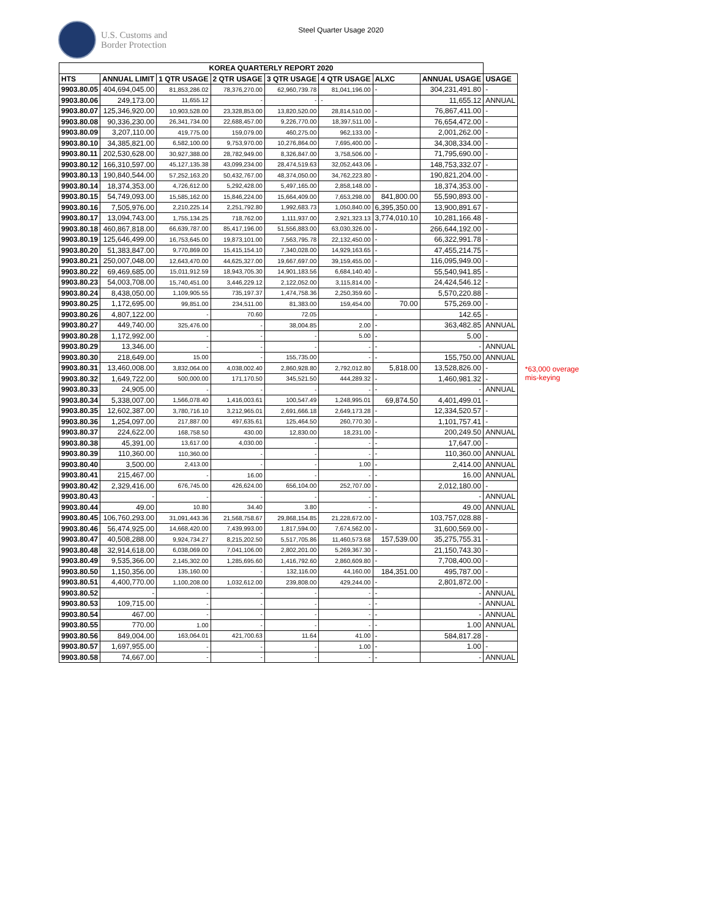U.S. Customs and
Border Protection
Steel Quarter Usage 2020
| KOREA QUARTERLY REPORT 2020 | | | | | | | | |
| --- | --- | --- | --- | --- | --- | --- | --- | --- |
| HTS | ANNUAL LIMIT | 1 QTR USAGE | 2 QTR USAGE | 3 QTR USAGE | 4 QTR USAGE | ALXC | ANNUAL USAGE | USAGE |
| 9903.80.05 | 404,694,045.00 | 81,853,286.02 | 78,376,270.00 | 62,960,739.78 | 81,041,196.00 | - | 304,231,491.80 | - |
| 9903.80.06 | 249,173.00 | 11,655.12 | - | - | - | | 11,655.12 | ANNUAL |
| 9903.80.07 | 125,346,920.00 | 10,903,528.00 | 23,328,853.00 | 13,820,520.00 | 28,814,510.00 | - | 76,867,411.00 | - |
| 9903.80.08 | 90,336,230.00 | 26,341,734.00 | 22,688,457.00 | 9,226,770.00 | 18,397,511.00 | - | 76,654,472.00 | - |
| 9903.80.09 | 3,207,110.00 | 419,775.00 | 159,079.00 | 460,275.00 | 962,133.00 | - | 2,001,262.00 | - |
| 9903.80.10 | 34,385,821.00 | 6,582,100.00 | 9,753,970.00 | 10,276,864.00 | 7,695,400.00 | - | 34,308,334.00 | - |
| 9903.80.11 | 202,530,628.00 | 30,927,388.00 | 28,782,949.00 | 8,326,847.00 | 3,758,506.00 | - | 71,795,690.00 | - |
| 9903.80.12 | 166,310,597.00 | 45,127,135.38 | 43,099,234.00 | 28,474,519.63 | 32,052,443.06 | - | 148,753,332.07 | - |
| 9903.80.13 | 190,840,544.00 | 57,252,163.20 | 50,432,767.00 | 48,374,050.00 | 34,762,223.80 | - | 190,821,204.00 | - |
| 9903.80.14 | 18,374,353.00 | 4,726,612.00 | 5,292,428.00 | 5,497,165.00 | 2,858,148.00 | - | 18,374,353.00 | - |
| 9903.80.15 | 54,749,093.00 | 15,585,162.00 | 15,846,224.00 | 15,664,409.00 | 7,653,298.00 | 841,800.00 | 55,590,893.00 | - |
| 9903.80.16 | 7,505,976.00 | 2,210,225.14 | 2,251,792.80 | 1,992,683.73 | 1,050,840.00 | 6,395,350.00 | 13,900,891.67 | - |
| 9903.80.17 | 13,094,743.00 | 1,755,134.25 | 718,762.00 | 1,111,937.00 | 2,921,323.13 | 3,774,010.10 | 10,281,166.48 | - |
| 9903.80.18 | 460,867,818.00 | 66,639,787.00 | 85,417,196.00 | 51,556,883.00 | 63,030,326.00 | - | 266,644,192.00 | - |
| 9903.80.19 | 125,646,499.00 | 16,753,645.00 | 19,873,101.00 | 7,563,795.78 | 22,132,450.00 | - | 66,322,991.78 | - |
| 9903.80.20 | 51,383,847.00 | 9,770,869.00 | 15,415,154.10 | 7,340,028.00 | 14,929,163.65 | - | 47,455,214.75 | - |
| 9903.80.21 | 250,007,048.00 | 12,643,470.00 | 44,625,327.00 | 19,667,697.00 | 39,159,455.00 | - | 116,095,949.00 | - |
| 9903.80.22 | 69,469,685.00 | 15,011,912.59 | 18,943,705.30 | 14,901,183.56 | 6,684,140.40 | - | 55,540,941.85 | - |
| 9903.80.23 | 54,003,708.00 | 15,740,451.00 | 3,446,229.12 | 2,122,052.00 | 3,115,814.00 | - | 24,424,546.12 | - |
| 9903.80.24 | 8,438,050.00 | 1,109,905.55 | 735,197.37 | 1,474,758.36 | 2,250,359.60 | - | 5,570,220.88 | - |
| 9903.80.25 | 1,172,695.00 | 99,851.00 | 234,511.00 | 81,383.00 | 159,454.00 | 70.00 | 575,269.00 | - |
| 9903.80.26 | 4,807,122.00 | - | 70.60 | 72.05 | | - | 142.65 | - |
| 9903.80.27 | 449,740.00 | 325,476.00 | - | 38,004.85 | 2.00 | - | 363,482.85 | ANNUAL |
| 9903.80.28 | 1,172,992.00 | - | - | - | 5.00 | - | 5.00 | - |
| 9903.80.29 | 13,346.00 | - | - | - | - | - | - | ANNUAL |
| 9903.80.30 | 218,649.00 | 15.00 | - | 155,735.00 | - | - | 155,750.00 | ANNUAL |
| 9903.80.31 | 13,460,008.00 | 3,832,064.00 | 4,038,002.40 | 2,860,928.80 | 2,792,012.80 | 5,818.00 | 13,528,826.00 | - |
| 9903.80.32 | 1,649,722.00 | 500,000.00 | 171,170.50 | 345,521.50 | 444,289.32 | - | 1,460,981.32 | - |
| 9903.80.33 | 24,905.00 | - | - | - | - | - | - | ANNUAL |
| 9903.80.34 | 5,338,007.00 | 1,566,078.40 | 1,416,003.61 | 100,547.49 | 1,248,995.01 | 69,874.50 | 4,401,499.01 | - |
| 9903.80.35 | 12,602,387.00 | 3,780,716.10 | 3,212,965.01 | 2,691,666.18 | 2,649,173.28 | - | 12,334,520.57 | - |
| 9903.80.36 | 1,254,097.00 | 217,887.00 | 497,635.61 | 125,464.50 | 260,770.30 | - | 1,101,757.41 | - |
| 9903.80.37 | 224,622.00 | 168,758.50 | 430.00 | 12,830.00 | 18,231.00 | - | 200,249.50 | ANNUAL |
| 9903.80.38 | 45,391.00 | 13,617.00 | 4,030.00 | - | - | - | 17,647.00 | - |
| 9903.80.39 | 110,360.00 | 110,360.00 | - | - | - | - | 110,360.00 | ANNUAL |
| 9903.80.40 | 3,500.00 | 2,413.00 | - | - | 1.00 | - | 2,414.00 | ANNUAL |
| 9903.80.41 | 215,467.00 | - | 16.00 | - | - | - | 16.00 | ANNUAL |
| 9903.80.42 | 2,329,416.00 | 676,745.00 | 426,624.00 | 656,104.00 | 252,707.00 | - | 2,012,180.00 | - |
| 9903.80.43 | - | - | - | - | - | - | - | ANNUAL |
| 9903.80.44 | 49.00 | 10.80 | 34.40 | 3.80 | - | - | 49.00 | ANNUAL |
| 9903.80.45 | 106,760,293.00 | 31,091,443.36 | 21,568,758.67 | 29,868,154.85 | 21,228,672.00 | - | 103,757,028.88 | - |
| 9903.80.46 | 56,474,925.00 | 14,668,420.00 | 7,439,993.00 | 1,817,594.00 | 7,674,562.00 | - | 31,600,569.00 | - |
| 9903.80.47 | 40,508,288.00 | 9,924,734.27 | 8,215,202.50 | 5,517,705.86 | 11,460,573.68 | 157,539.00 | 35,275,755.31 | - |
| 9903.80.48 | 32,914,618.00 | 6,038,069.00 | 7,041,106.00 | 2,802,201.00 | 5,269,367.30 | - | 21,150,743.30 | - |
| 9903.80.49 | 9,535,366.00 | 2,145,302.00 | 1,285,695.60 | 1,416,792.60 | 2,860,609.80 | - | 7,708,400.00 | - |
| 9903.80.50 | 1,150,356.00 | 135,160.00 | - | 132,116.00 | 44,160.00 | 184,351.00 | 495,787.00 | - |
| 9903.80.51 | 4,400,770.00 | 1,100,208.00 | 1,032,612.00 | 239,808.00 | 429,244.00 | - | 2,801,872.00 | - |
| 9903.80.52 | - | - | - | - | - | - | - | ANNUAL |
| 9903.80.53 | 109,715.00 | - | - | - | - | - | - | ANNUAL |
| 9903.80.54 | 467.00 | - | - | - | - | - | - | ANNUAL |
| 9903.80.55 | 770.00 | 1.00 | - | - | - | - | 1.00 | ANNUAL |
| 9903.80.56 | 849,004.00 | 163,064.01 | 421,700.63 | 11.64 | 41.00 | - | 584,817.28 | - |
| 9903.80.57 | 1,697,955.00 | - | - | - | 1.00 | - | 1.00 | - |
| 9903.80.58 | 74,667.00 | - | - | - | - | - | - | ANNUAL |
*63,000 overage
mis-keying